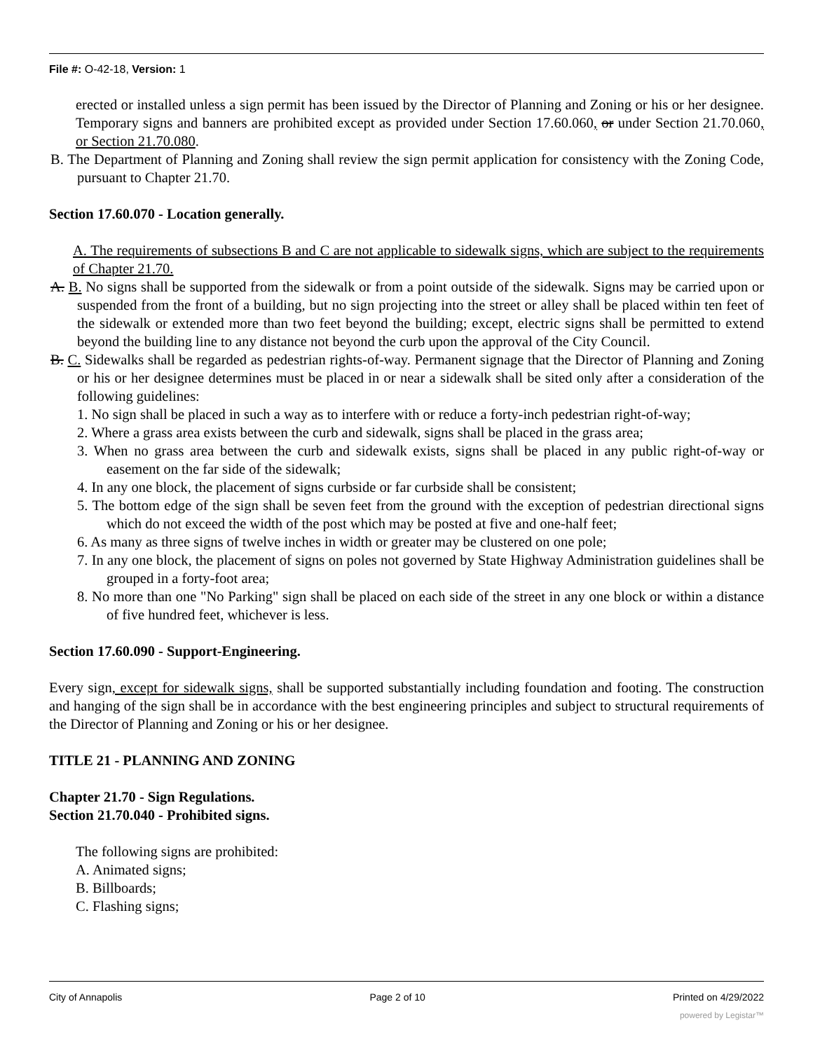File #: O-42-18, Version: 1
erected or installed unless a sign permit has been issued by the Director of Planning and Zoning or his or her designee. Temporary signs and banners are prohibited except as provided under Section 17.60.060, or under Section 21.70.060, or Section 21.70.080.
B. The Department of Planning and Zoning shall review the sign permit application for consistency with the Zoning Code, pursuant to Chapter 21.70.
Section 17.60.070 - Location generally.
A. The requirements of subsections B and C are not applicable to sidewalk signs, which are subject to the requirements of Chapter 21.70.
A. B. No signs shall be supported from the sidewalk or from a point outside of the sidewalk. Signs may be carried upon or suspended from the front of a building, but no sign projecting into the street or alley shall be placed within ten feet of the sidewalk or extended more than two feet beyond the building; except, electric signs shall be permitted to extend beyond the building line to any distance not beyond the curb upon the approval of the City Council.
B. C. Sidewalks shall be regarded as pedestrian rights-of-way. Permanent signage that the Director of Planning and Zoning or his or her designee determines must be placed in or near a sidewalk shall be sited only after a consideration of the following guidelines:
1. No sign shall be placed in such a way as to interfere with or reduce a forty-inch pedestrian right-of-way;
2. Where a grass area exists between the curb and sidewalk, signs shall be placed in the grass area;
3. When no grass area between the curb and sidewalk exists, signs shall be placed in any public right-of-way or easement on the far side of the sidewalk;
4. In any one block, the placement of signs curbside or far curbside shall be consistent;
5. The bottom edge of the sign shall be seven feet from the ground with the exception of pedestrian directional signs which do not exceed the width of the post which may be posted at five and one-half feet;
6. As many as three signs of twelve inches in width or greater may be clustered on one pole;
7. In any one block, the placement of signs on poles not governed by State Highway Administration guidelines shall be grouped in a forty-foot area;
8. No more than one "No Parking" sign shall be placed on each side of the street in any one block or within a distance of five hundred feet, whichever is less.
Section 17.60.090 - Support-Engineering.
Every sign, except for sidewalk signs, shall be supported substantially including foundation and footing. The construction and hanging of the sign shall be in accordance with the best engineering principles and subject to structural requirements of the Director of Planning and Zoning or his or her designee.
TITLE 21 - PLANNING AND ZONING
Chapter 21.70 - Sign Regulations.
Section 21.70.040 - Prohibited signs.
The following signs are prohibited:
A. Animated signs;
B. Billboards;
C. Flashing signs;
City of Annapolis Page 2 of 10 Printed on 4/29/2022
powered by Legistar™